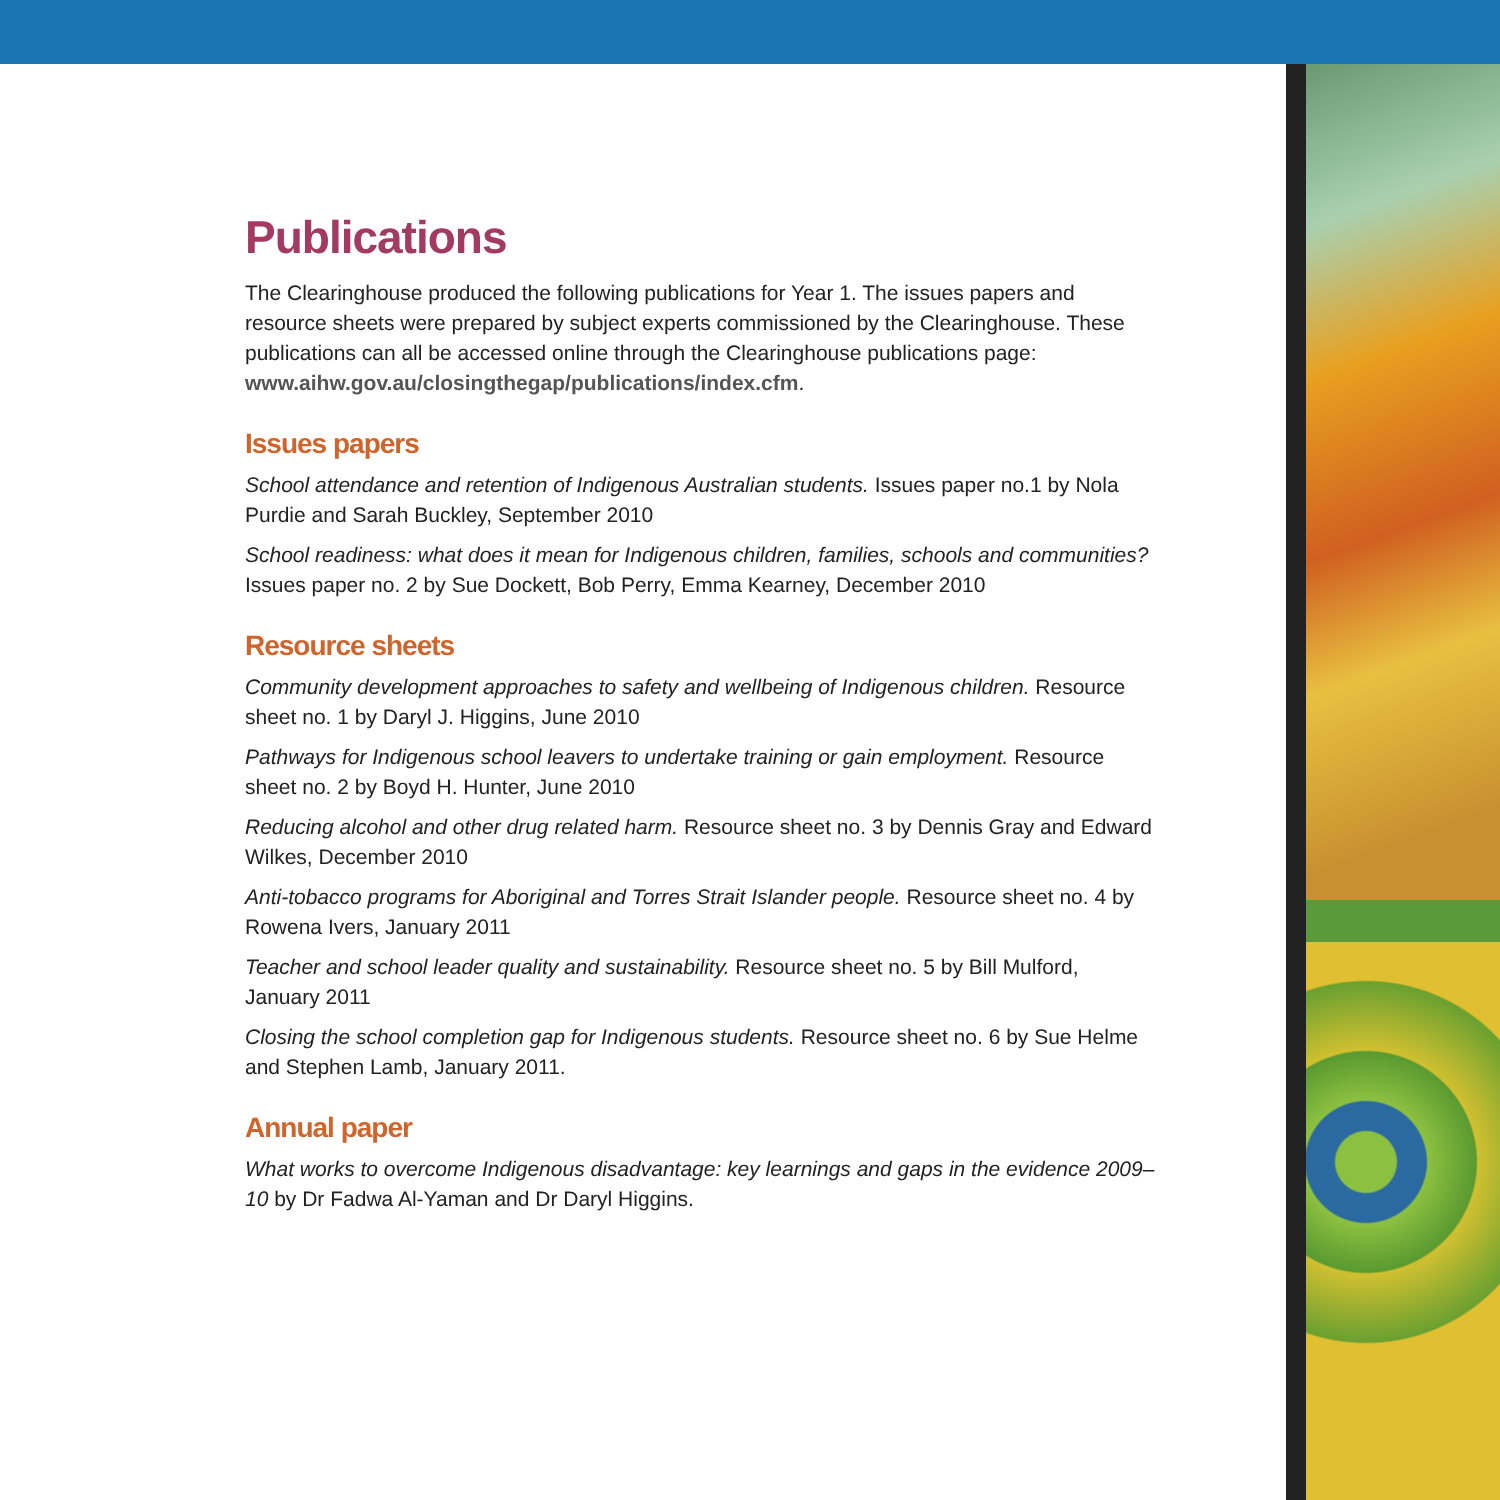Publications
The Clearinghouse produced the following publications for Year 1. The issues papers and resource sheets were prepared by subject experts commissioned by the Clearinghouse. These publications can all be accessed online through the Clearinghouse publications page: www.aihw.gov.au/closingthegap/publications/index.cfm.
Issues papers
School attendance and retention of Indigenous Australian students. Issues paper no.1 by Nola Purdie and Sarah Buckley, September 2010
School readiness: what does it mean for Indigenous children, families, schools and communities? Issues paper no. 2 by Sue Dockett, Bob Perry, Emma Kearney, December 2010
Resource sheets
Community development approaches to safety and wellbeing of Indigenous children. Resource sheet no. 1 by Daryl J. Higgins, June 2010
Pathways for Indigenous school leavers to undertake training or gain employment. Resource sheet no. 2 by Boyd H. Hunter, June 2010
Reducing alcohol and other drug related harm. Resource sheet no. 3 by Dennis Gray and Edward Wilkes, December 2010
Anti-tobacco programs for Aboriginal and Torres Strait Islander people. Resource sheet no. 4 by Rowena Ivers, January 2011
Teacher and school leader quality and sustainability. Resource sheet no. 5 by Bill Mulford, January 2011
Closing the school completion gap for Indigenous students. Resource sheet no. 6 by Sue Helme and Stephen Lamb, January 2011.
Annual paper
What works to overcome Indigenous disadvantage: key learnings and gaps in the evidence 2009–10 by Dr Fadwa Al-Yaman and Dr Daryl Higgins.